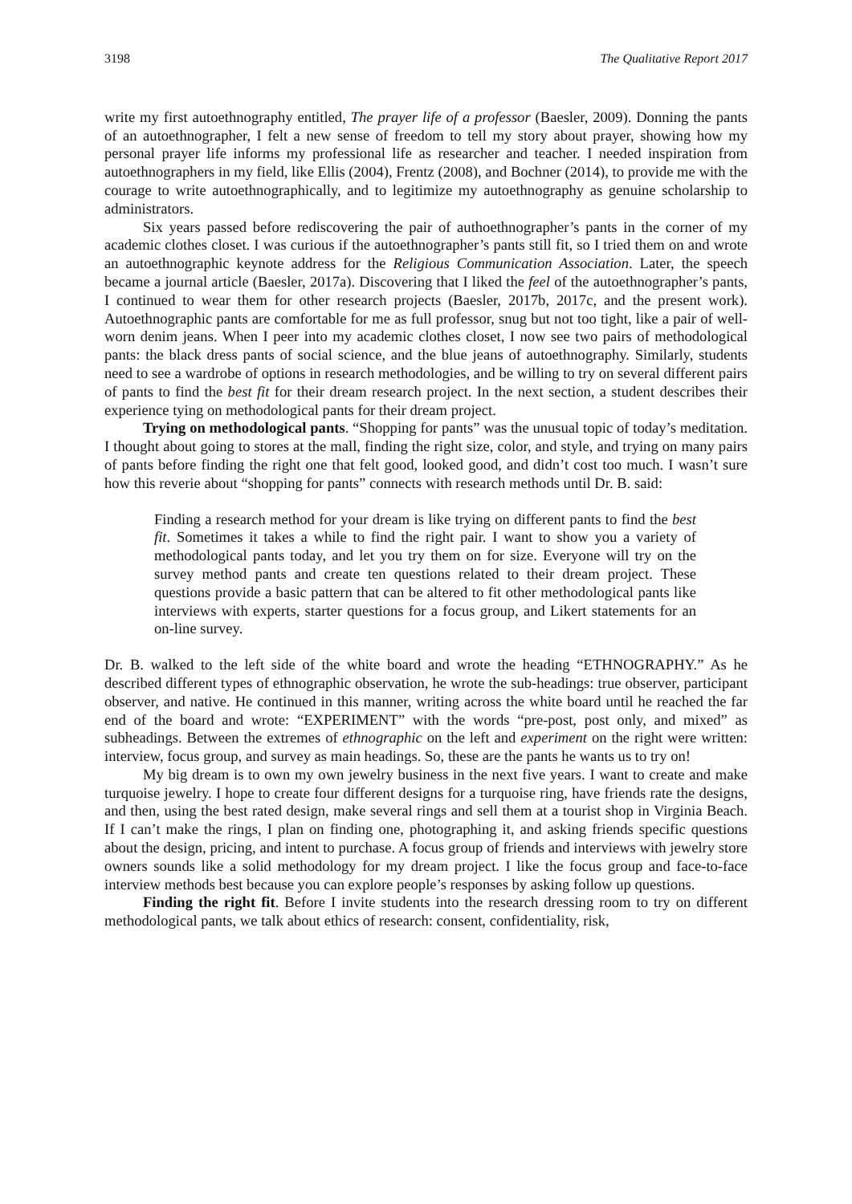3198 The Qualitative Report 2017
write my first autoethnography entitled, The prayer life of a professor (Baesler, 2009). Donning the pants of an autoethnographer, I felt a new sense of freedom to tell my story about prayer, showing how my personal prayer life informs my professional life as researcher and teacher. I needed inspiration from autoethnographers in my field, like Ellis (2004), Frentz (2008), and Bochner (2014), to provide me with the courage to write autoethnographically, and to legitimize my autoethnography as genuine scholarship to administrators.
Six years passed before rediscovering the pair of authoethnographer’s pants in the corner of my academic clothes closet. I was curious if the autoethnographer’s pants still fit, so I tried them on and wrote an autoethnographic keynote address for the Religious Communication Association. Later, the speech became a journal article (Baesler, 2017a). Discovering that I liked the feel of the autoethnographer’s pants, I continued to wear them for other research projects (Baesler, 2017b, 2017c, and the present work). Autoethnographic pants are comfortable for me as full professor, snug but not too tight, like a pair of well-worn denim jeans. When I peer into my academic clothes closet, I now see two pairs of methodological pants: the black dress pants of social science, and the blue jeans of autoethnography. Similarly, students need to see a wardrobe of options in research methodologies, and be willing to try on several different pairs of pants to find the best fit for their dream research project. In the next section, a student describes their experience tying on methodological pants for their dream project.
Trying on methodological pants. “Shopping for pants” was the unusual topic of today’s meditation. I thought about going to stores at the mall, finding the right size, color, and style, and trying on many pairs of pants before finding the right one that felt good, looked good, and didn’t cost too much. I wasn’t sure how this reverie about “shopping for pants” connects with research methods until Dr. B. said:
Finding a research method for your dream is like trying on different pants to find the best fit. Sometimes it takes a while to find the right pair. I want to show you a variety of methodological pants today, and let you try them on for size. Everyone will try on the survey method pants and create ten questions related to their dream project. These questions provide a basic pattern that can be altered to fit other methodological pants like interviews with experts, starter questions for a focus group, and Likert statements for an on-line survey.
Dr. B. walked to the left side of the white board and wrote the heading “ETHNOGRAPHY.” As he described different types of ethnographic observation, he wrote the sub-headings: true observer, participant observer, and native. He continued in this manner, writing across the white board until he reached the far end of the board and wrote: “EXPERIMENT” with the words “pre-post, post only, and mixed” as subheadings. Between the extremes of ethnographic on the left and experiment on the right were written: interview, focus group, and survey as main headings. So, these are the pants he wants us to try on!
My big dream is to own my own jewelry business in the next five years. I want to create and make turquoise jewelry. I hope to create four different designs for a turquoise ring, have friends rate the designs, and then, using the best rated design, make several rings and sell them at a tourist shop in Virginia Beach. If I can’t make the rings, I plan on finding one, photographing it, and asking friends specific questions about the design, pricing, and intent to purchase. A focus group of friends and interviews with jewelry store owners sounds like a solid methodology for my dream project. I like the focus group and face-to-face interview methods best because you can explore people’s responses by asking follow up questions.
Finding the right fit. Before I invite students into the research dressing room to try on different methodological pants, we talk about ethics of research: consent, confidentiality, risk,